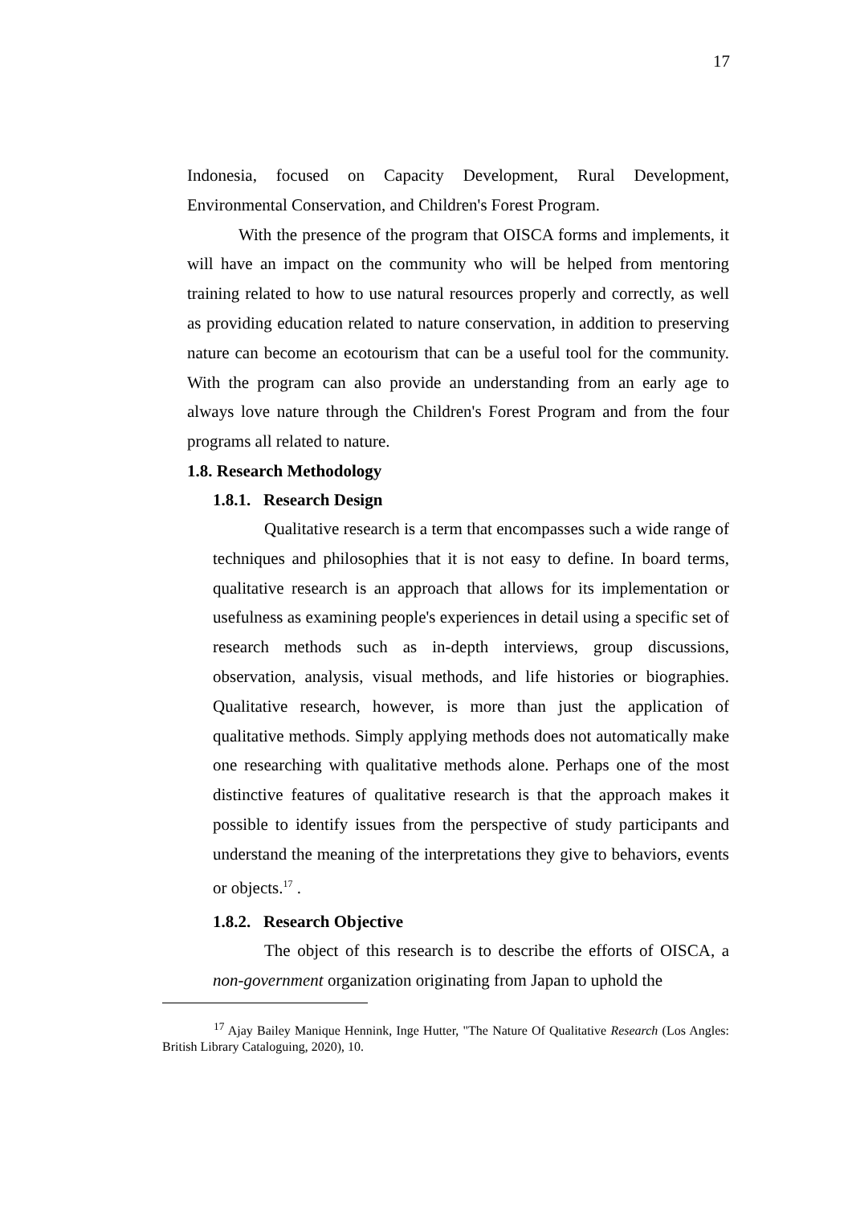17
Indonesia, focused on Capacity Development, Rural Development, Environmental Conservation, and Children's Forest Program.
With the presence of the program that OISCA forms and implements, it will have an impact on the community who will be helped from mentoring training related to how to use natural resources properly and correctly, as well as providing education related to nature conservation, in addition to preserving nature can become an ecotourism that can be a useful tool for the community. With the program can also provide an understanding from an early age to always love nature through the Children's Forest Program and from the four programs all related to nature.
1.8. Research Methodology
1.8.1. Research Design
Qualitative research is a term that encompasses such a wide range of techniques and philosophies that it is not easy to define. In board terms, qualitative research is an approach that allows for its implementation or usefulness as examining people's experiences in detail using a specific set of research methods such as in-depth interviews, group discussions, observation, analysis, visual methods, and life histories or biographies. Qualitative research, however, is more than just the application of qualitative methods. Simply applying methods does not automatically make one researching with qualitative methods alone. Perhaps one of the most distinctive features of qualitative research is that the approach makes it possible to identify issues from the perspective of study participants and understand the meaning of the interpretations they give to behaviors, events or objects.<sup>17</sup> .
1.8.2. Research Objective
The object of this research is to describe the efforts of OISCA, a non-government organization originating from Japan to uphold the
<sup>17</sup> Ajay Bailey Manique Hennink, Inge Hutter, "The Nature Of Qualitative Research (Los Angles: British Library Cataloguing, 2020), 10.